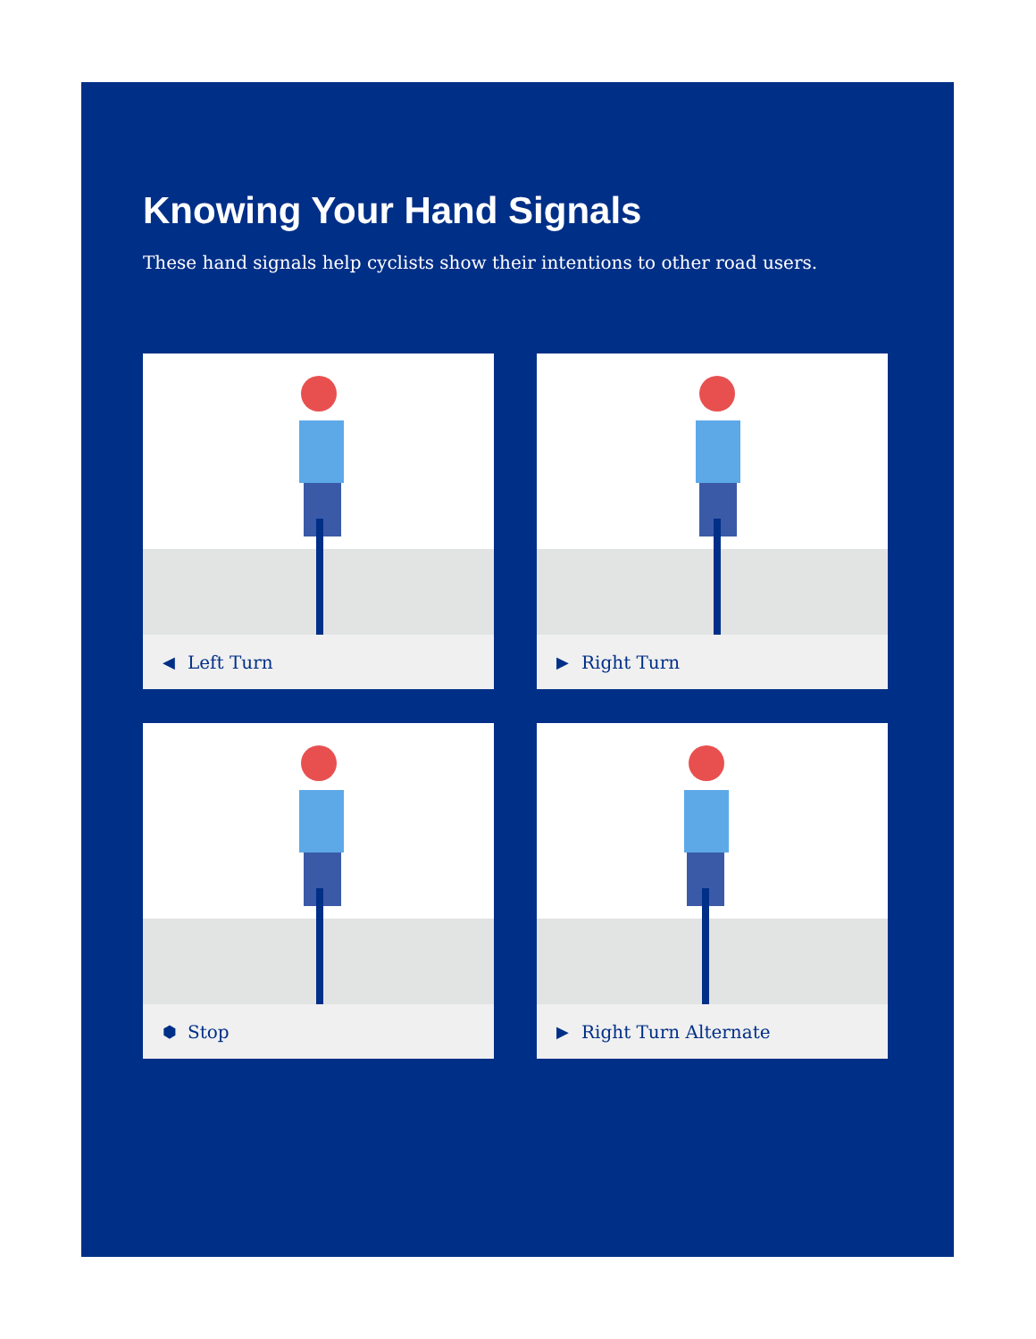Knowing Your Hand Signals
These hand signals help cyclists show their intentions to other road users.
◀ Left Turn
▶ Right Turn
⬢ Stop
▶ Right Turn Alternate